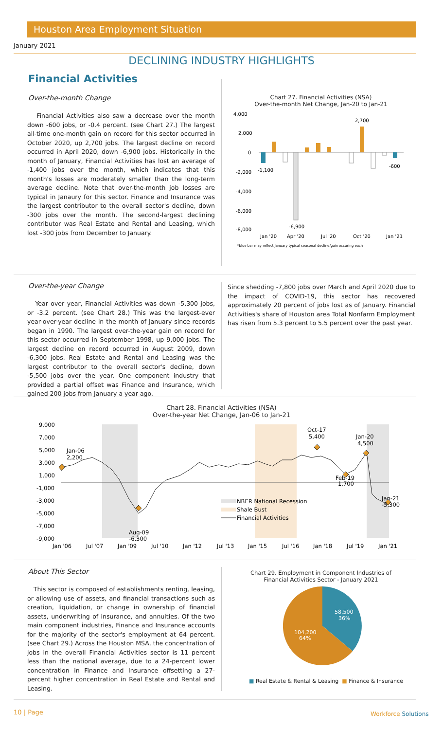Houston Area Employment Situation
January 2021
DECLINING INDUSTRY HIGHLIGHTS
Financial Activities
Over-the-month Change
Financial Activities also saw a decrease over the month down -600 jobs, or -0.4 percent. (see Chart 27.) The largest all-time one-month gain on record for this sector occurred in October 2020, up 2,700 jobs. The largest decline on record occurred in April 2020, down -6,900 jobs. Historically in the month of January, Financial Activities has lost an average of -1,400 jobs over the month, which indicates that this month's losses are moderately smaller than the long-term average decline. Note that over-the-month job losses are typical in Janaury for this sector. Finance and Insurance was the largest contributor to the overall sector's decline, down -300 jobs over the month. The second-largest declining contributor was Real Estate and Rental and Leasing, which lost -300 jobs from December to January.
Chart 27. Financial Activities (NSA)
Over-the-month Net Change, Jan-20 to Jan-21
4,000
2,000
0
-2,000
-4,000
-6,000
-8,000
-1,100
-6,900
2,700
-600
Jan '20
Apr '20
Jul '20
Oct '20
Jan '21
*blue bar may reflect January typical seasonal decline/gain occuring each
Over-the-year Change
Year over year, Financial Activities was down -5,300 jobs, or -3.2 percent. (see Chart 28.) This was the largest-ever year-over-year decline in the month of January since records began in 1990. The largest over-the-year gain on record for this sector occurred in September 1998, up 9,000 jobs. The largest decline on record occurred in August 2009, down -6,300 jobs. Real Estate and Rental and Leasing was the largest contributor to the overall sector's decline, down -5,500 jobs over the year. One component industry that provided a partial offset was Finance and Insurance, which gained 200 jobs from January a year ago.
Since shedding -7,800 jobs over March and April 2020 due to the impact of COVID-19, this sector has recovered approximately 20 percent of jobs lost as of January. Financial Activities's share of Houston area Total Nonfarm Employment has risen from 5.3 percent to 5.5 percent over the past year.
Chart 28. Financial Activities (NSA)
Over-the-year Net Change, Jan-06 to Jan-21
9,000
7,000
5,000
3,000
1,000
-1,000
-3,000
-5,000
-7,000
-9,000
Jan-06
2,200
Aug-09
-6,300
Oct-17
5,400
Jan-20
4,500
Feb-19
1,700
Jan-21
-5,300
NBER National Recession
Shale Bust
Financial Activities
Jan '06
Jul '07
Jan '09
Jul '10
Jan '12
Jul '13
Jan '15
Jul '16
Jan '18
Jul '19
Jan '21
About This Sector
This sector is composed of establishments renting, leasing, or allowing use of assets, and financial transactions such as creation, liquidation, or change in ownership of financial assets, underwriting of insurance, and annuities. Of the two main component industries, Finance and Insurance accounts for the majority of the sector's employment at 64 percent. (see Chart 29.) Across the Houston MSA, the concentration of jobs in the overall Financial Activities sector is 11 percent less than the national average, due to a 24-percent lower concentration in Finance and Insurance offsetting a 27-percent higher concentration in Real Estate and Rental and Leasing.
Chart 29. Employment in Component Industries of
Financial Activities Sector - January 2021
58,500
36%
104,200
64%
■ Real Estate & Rental & Leasing ■ Finance & Insurance
10 | Page Workforce Solutions